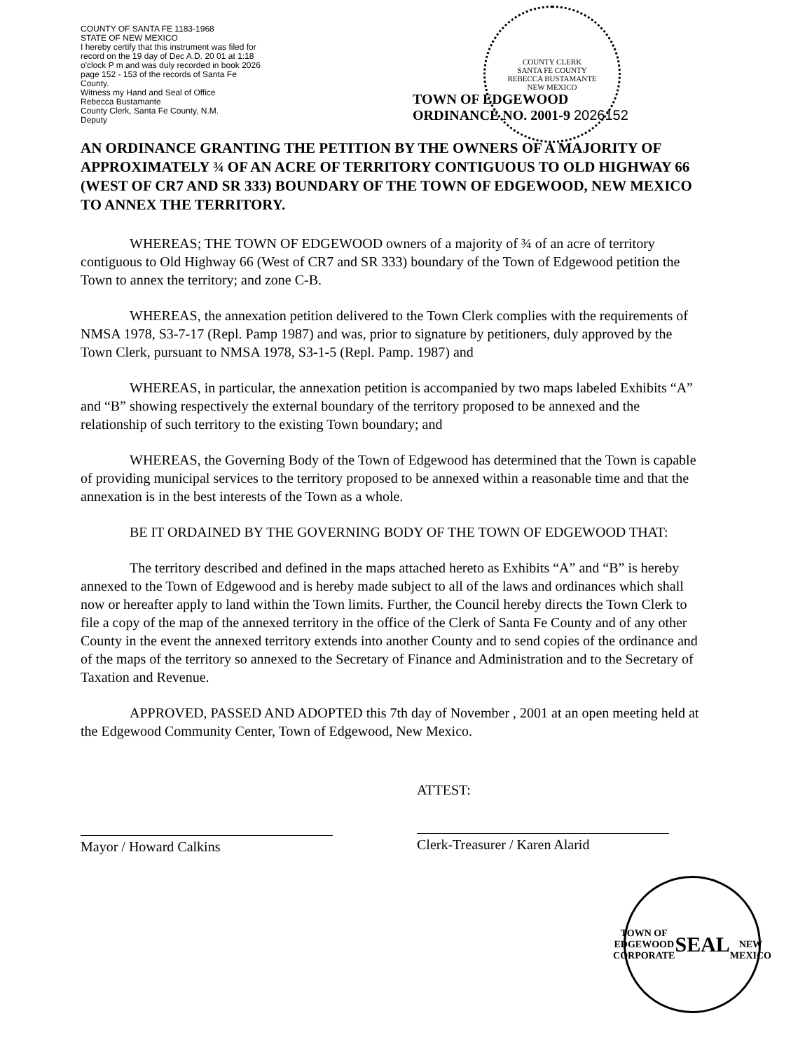COUNTY OF SANTA FE 1183-1968
STATE OF NEW MEXICO
I hereby certify that this instrument was filed for record on the 19 day of Dec A.D. 20 01 at 1:18 o'clock P m and was duly recorded in book 2026 page 152 - 153 of the records of Santa Fe County.
Witness my Hand and Seal of Office
Rebecca Bustamante
County Clerk, Santa Fe County, N.M.
Deputy
TOWN OF EDGEWOOD
ORDINANCE NO. 2001-9 2026152
COUNTY CLERK
SANTA FE COUNTY
REBECCA BUSTAMANTE
NEW MEXICO
AN ORDINANCE GRANTING THE PETITION BY THE OWNERS OF A MAJORITY OF APPROXIMATELY ¾ OF AN ACRE OF TERRITORY CONTIGUOUS TO OLD HIGHWAY 66 (WEST OF CR7 AND SR 333) BOUNDARY OF THE TOWN OF EDGEWOOD, NEW MEXICO TO ANNEX THE TERRITORY.
WHEREAS; THE TOWN OF EDGEWOOD owners of a majority of ¾ of an acre of territory contiguous to Old Highway 66 (West of CR7 and SR 333) boundary of the Town of Edgewood petition the Town to annex the territory; and zone C-B.
WHEREAS, the annexation petition delivered to the Town Clerk complies with the requirements of NMSA 1978, S3-7-17 (Repl. Pamp 1987) and was, prior to signature by petitioners, duly approved by the Town Clerk, pursuant to NMSA 1978, S3-1-5 (Repl. Pamp. 1987) and
WHEREAS, in particular, the annexation petition is accompanied by two maps labeled Exhibits “A” and “B” showing respectively the external boundary of the territory proposed to be annexed and the relationship of such territory to the existing Town boundary; and
WHEREAS, the Governing Body of the Town of Edgewood has determined that the Town is capable of providing municipal services to the territory proposed to be annexed within a reasonable time and that the annexation is in the best interests of the Town as a whole.
BE IT ORDAINED BY THE GOVERNING BODY OF THE TOWN OF EDGEWOOD THAT:
The territory described and defined in the maps attached hereto as Exhibits “A” and “B” is hereby annexed to the Town of Edgewood and is hereby made subject to all of the laws and ordinances which shall now or hereafter apply to land within the Town limits. Further, the Council hereby directs the Town Clerk to file a copy of the map of the annexed territory in the office of the Clerk of Santa Fe County and of any other County in the event the annexed territory extends into another County and to send copies of the ordinance and of the maps of the territory so annexed to the Secretary of Finance and Administration and to the Secretary of Taxation and Revenue.
APPROVED, PASSED AND ADOPTED this 7th day of November , 2001 at an open meeting held at the Edgewood Community Center, Town of Edgewood, New Mexico.
Mayor / Howard Calkins ATTEST:
Clerk-Treasurer / Karen Alarid
TOWN OF EDGEWOOD
CORPORATE
SEAL
NEW MEXICO